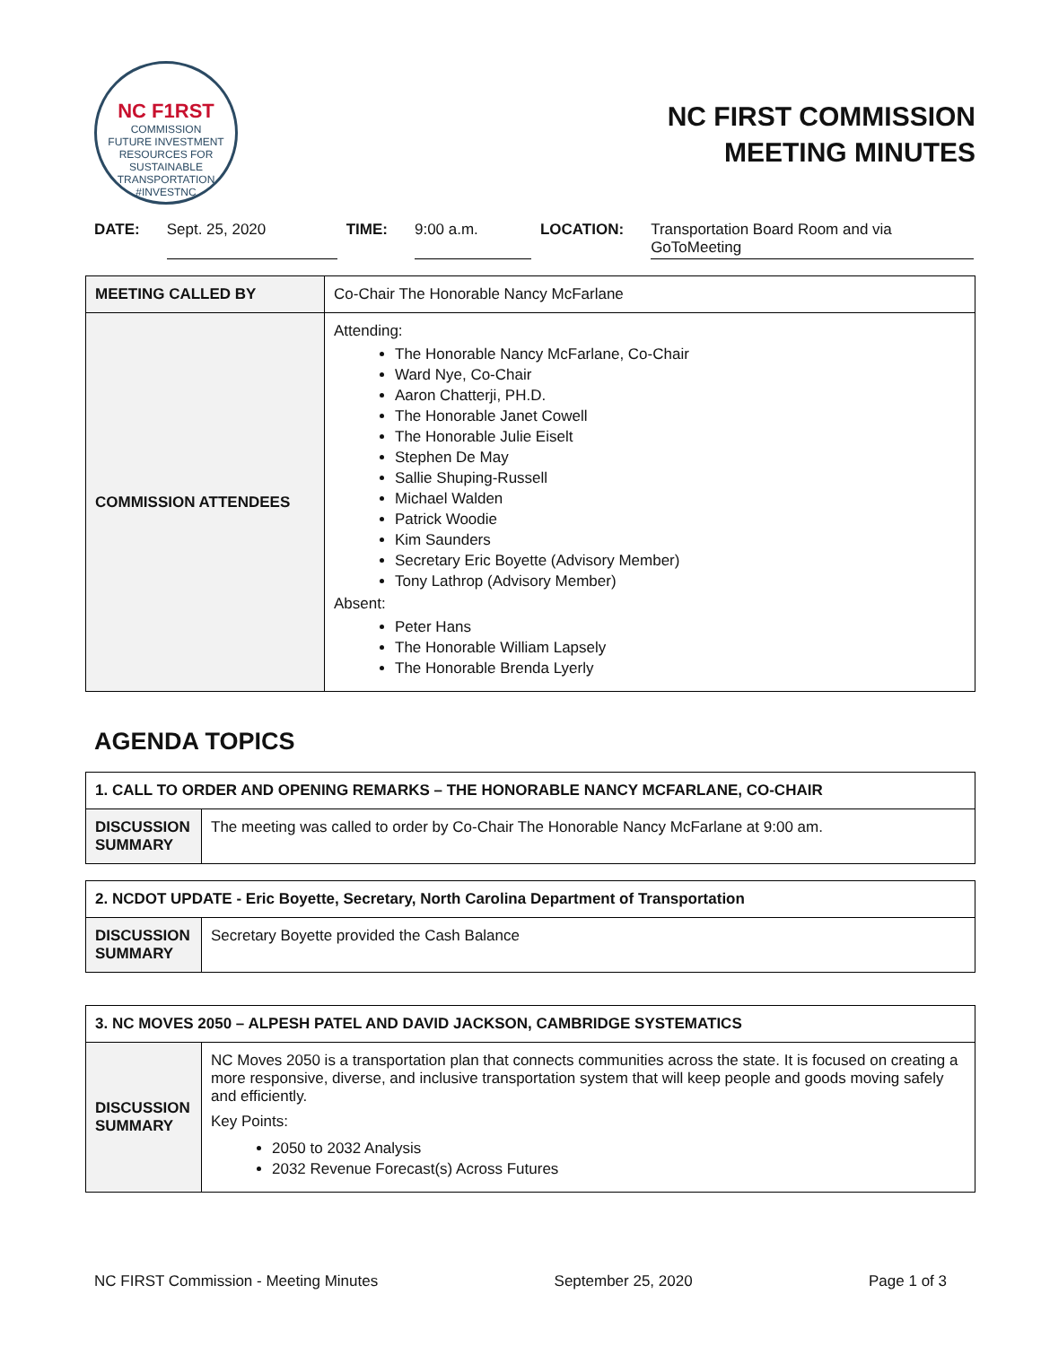NC F1RST
COMMISSION
FUTURE INVESTMENT RESOURCES FOR SUSTAINABLE TRANSPORTATION
#INVESTNC
NC FIRST COMMISSION
MEETING MINUTES
DATE: Sept. 25, 2020 TIME: 9:00 a.m. LOCATION: Transportation Board Room and via GoToMeeting
| MEETING CALLED BY | Co-Chair The Honorable Nancy McFarlane |
| COMMISSION ATTENDEES | Attending: The Honorable Nancy McFarlane, Co-Chair Ward Nye, Co-Chair Aaron Chatterji, PH.D. The Honorable Janet Cowell The Honorable Julie Eiselt Stephen De May Sallie Shuping-Russell Michael Walden Patrick Woodie Kim Saunders Secretary Eric Boyette (Advisory Member) Tony Lathrop (Advisory Member) Absent: Peter Hans The Honorable William Lapsely The Honorable Brenda Lyerly |
AGENDA TOPICS
| 1. CALL TO ORDER AND OPENING REMARKS – THE HONORABLE NANCY MCFARLANE, CO-CHAIR | |
| --- | --- |
| DISCUSSION SUMMARY | The meeting was called to order by Co-Chair The Honorable Nancy McFarlane at 9:00 am. |
| 2. NCDOT UPDATE - Eric Boyette, Secretary, North Carolina Department of Transportation | |
| --- | --- |
| DISCUSSION SUMMARY | Secretary Boyette provided the Cash Balance |
| 3. NC MOVES 2050 – ALPESH PATEL AND DAVID JACKSON, CAMBRIDGE SYSTEMATICS | |
| --- | --- |
| DISCUSSION SUMMARY | NC Moves 2050 is a transportation plan that connects communities across the state. It is focused on creating a more responsive, diverse, and inclusive transportation system that will keep people and goods moving safely and efficiently. Key Points: 2050 to 2032 Analysis 2032 Revenue Forecast(s) Across Futures |
NC FIRST Commission - Meeting Minutes September 25, 2020 Page 1 of 3